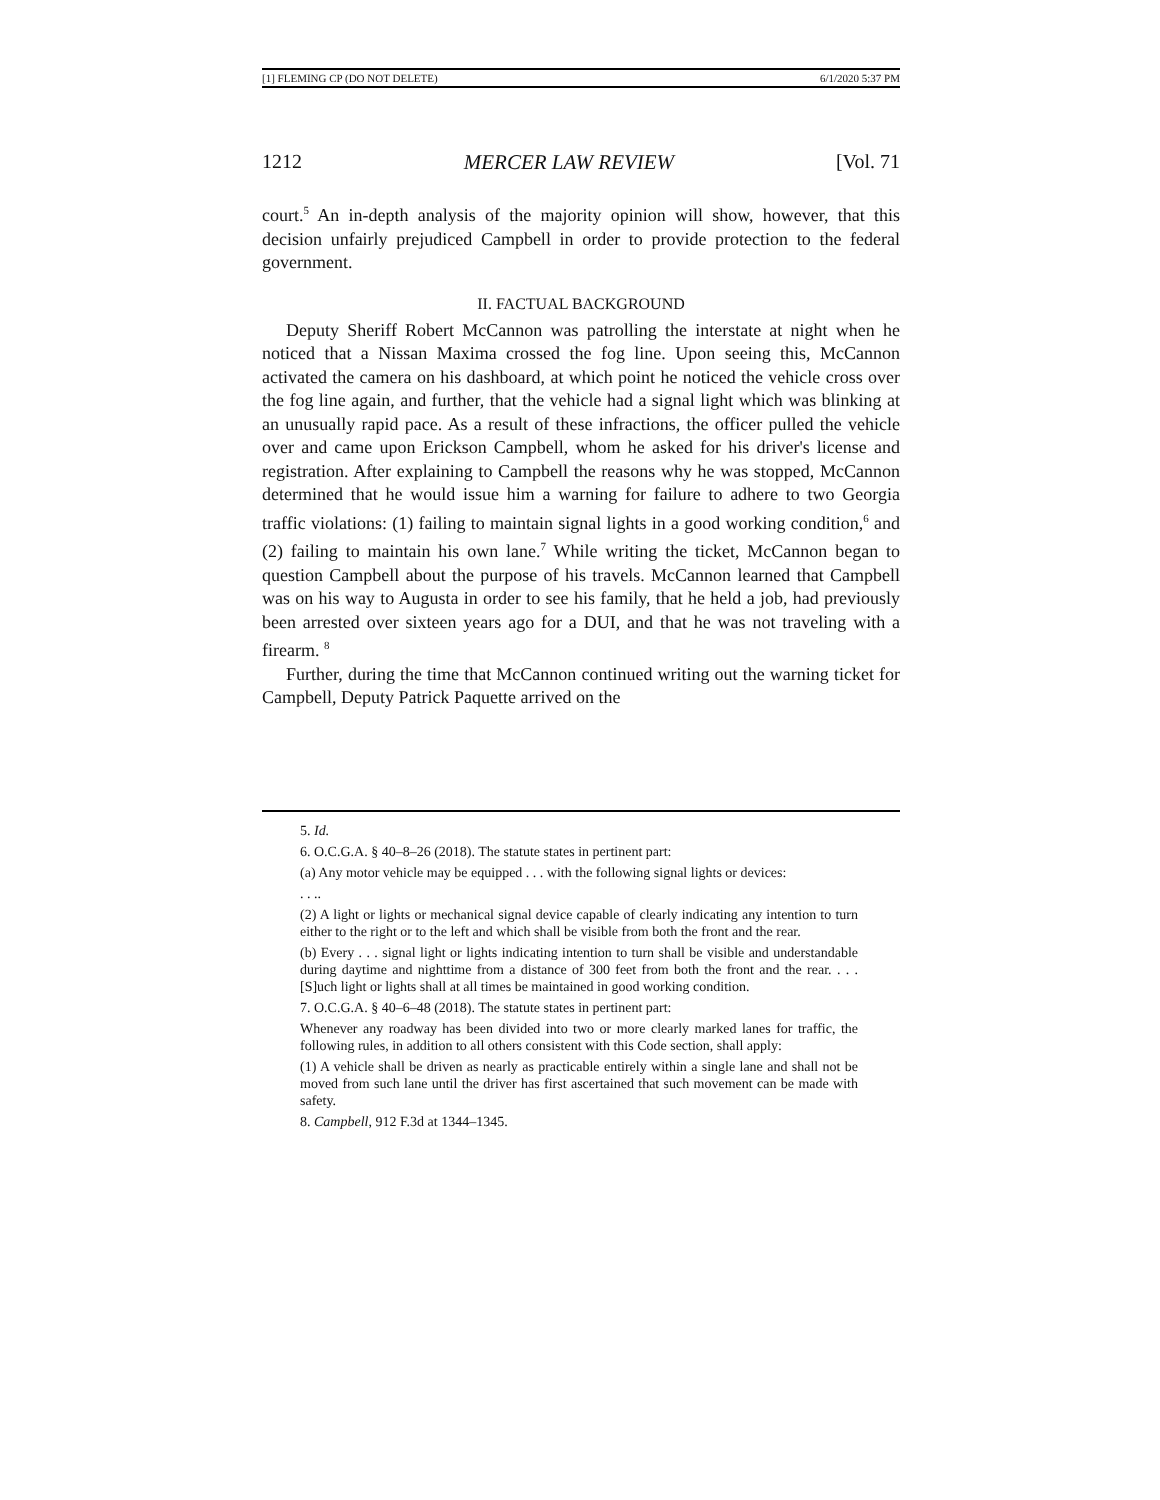[1] FLEMING CP (DO NOT DELETE) 6/1/2020 5:37 PM
1212 MERCER LAW REVIEW [Vol. 71
court.<sup>5</sup> An in-depth analysis of the majority opinion will show, however, that this decision unfairly prejudiced Campbell in order to provide protection to the federal government.
II. FACTUAL BACKGROUND
Deputy Sheriff Robert McCannon was patrolling the interstate at night when he noticed that a Nissan Maxima crossed the fog line. Upon seeing this, McCannon activated the camera on his dashboard, at which point he noticed the vehicle cross over the fog line again, and further, that the vehicle had a signal light which was blinking at an unusually rapid pace. As a result of these infractions, the officer pulled the vehicle over and came upon Erickson Campbell, whom he asked for his driver's license and registration. After explaining to Campbell the reasons why he was stopped, McCannon determined that he would issue him a warning for failure to adhere to two Georgia traffic violations: (1) failing to maintain signal lights in a good working condition,<sup>6</sup> and (2) failing to maintain his own lane.<sup>7</sup> While writing the ticket, McCannon began to question Campbell about the purpose of his travels. McCannon learned that Campbell was on his way to Augusta in order to see his family, that he held a job, had previously been arrested over sixteen years ago for a DUI, and that he was not traveling with a firearm. <sup>8</sup>
Further, during the time that McCannon continued writing out the warning ticket for Campbell, Deputy Patrick Paquette arrived on the
5. Id.
6. O.C.G.A. § 40–8–26 (2018). The statute states in pertinent part:
(a) Any motor vehicle may be equipped . . . with the following signal lights or devices:
. . ..
(2) A light or lights or mechanical signal device capable of clearly indicating any intention to turn either to the right or to the left and which shall be visible from both the front and the rear.
(b) Every . . . signal light or lights indicating intention to turn shall be visible and understandable during daytime and nighttime from a distance of 300 feet from both the front and the rear. . . . [S]uch light or lights shall at all times be maintained in good working condition.
7. O.C.G.A. § 40–6–48 (2018). The statute states in pertinent part:
Whenever any roadway has been divided into two or more clearly marked lanes for traffic, the following rules, in addition to all others consistent with this Code section, shall apply:
(1) A vehicle shall be driven as nearly as practicable entirely within a single lane and shall not be moved from such lane until the driver has first ascertained that such movement can be made with safety.
8. Campbell, 912 F.3d at 1344–1345.